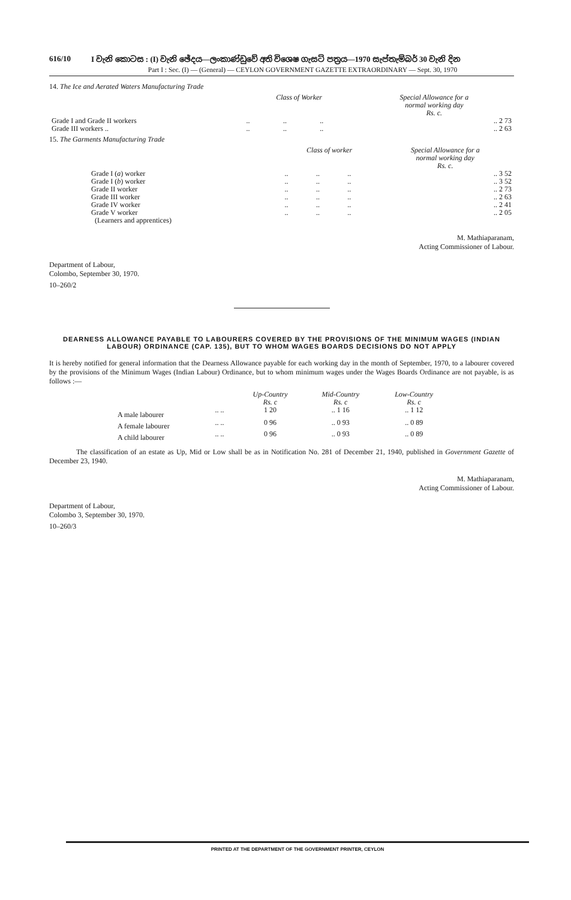616/10 I වැනි කොටස : (I) වැනි ඡේදය—ලංකාණ්ඩුවේ අති විශෙෂ ගැසට් පත්‍රය—1970 සැප්තැම්බර් 30 වැනි දින
Part I : Sec. (I) — (General) — CEYLON GOVERNMENT GAZETTE EXTRAORDINARY — Sept. 30, 1970
14. The Ice and Aerated Waters Manufacturing Trade
| | Class of Worker | | | Special Allowance for a normal working day Rs. c. |
| --- | --- | --- | --- | --- |
| Grade I and Grade II workers | .. | .. | .. | .. 2 73 |
| Grade III workers .. | .. | .. | .. | .. 2 63 |
15. The Garments Manufacturing Trade
| | Class of worker | | | Special Allowance for a normal working day Rs. c. |
| --- | --- | --- | --- | --- |
| Grade I ( a ) worker | .. | .. | .. | .. 3 52 |
| Grade I ( b ) worker | .. | .. | .. | .. 3 52 |
| Grade II worker | .. | .. | .. | .. 2 73 |
| Grade III worker | .. | .. | .. | .. 2 63 |
| Grade IV worker | .. | .. | .. | .. 2 41 |
| Grade V worker (Learners and apprentices) | .. | .. | .. | .. 2 05 |
M. Mathiaparanam,
Acting Commissioner of Labour.
Department of Labour,
Colombo, September 30, 1970.
10–260/2
DEARNESS ALLOWANCE PAYABLE TO LABOURERS COVERED BY THE PROVISIONS OF THE MINIMUM WAGES (INDIAN LABOUR) ORDINANCE (CAP. 135), BUT TO WHOM WAGES BOARDS DECISIONS DO NOT APPLY
It is hereby notified for general information that the Dearness Allowance payable for each working day in the month of September, 1970, to a labourer covered by the provisions of the Minimum Wages (Indian Labour) Ordinance, but to whom minimum wages under the Wages Boards Ordinance are not payable, is as follows :—
| | | Up-Country Rs. c | Mid-Country Rs. c | Low-Country Rs. c |
| --- | --- | --- | --- | --- |
| A male labourer | .. .. | 1 20 | .. 1 16 | .. 1 12 |
| A female labourer | .. .. | 0 96 | .. 0 93 | .. 0 89 |
| A child labourer | .. .. | 0 96 | .. 0 93 | .. 0 89 |
The classification of an estate as Up, Mid or Low shall be as in Notification No. 281 of December 21, 1940, published in Government Gazette of December 23, 1940.
M. Mathiaparanam,
Acting Commissioner of Labour.
Department of Labour,
Colombo 3, September 30, 1970.
10–260/3
PRINTED AT THE DEPARTMENT OF THE GOVERNMENT PRINTER, CEYLON